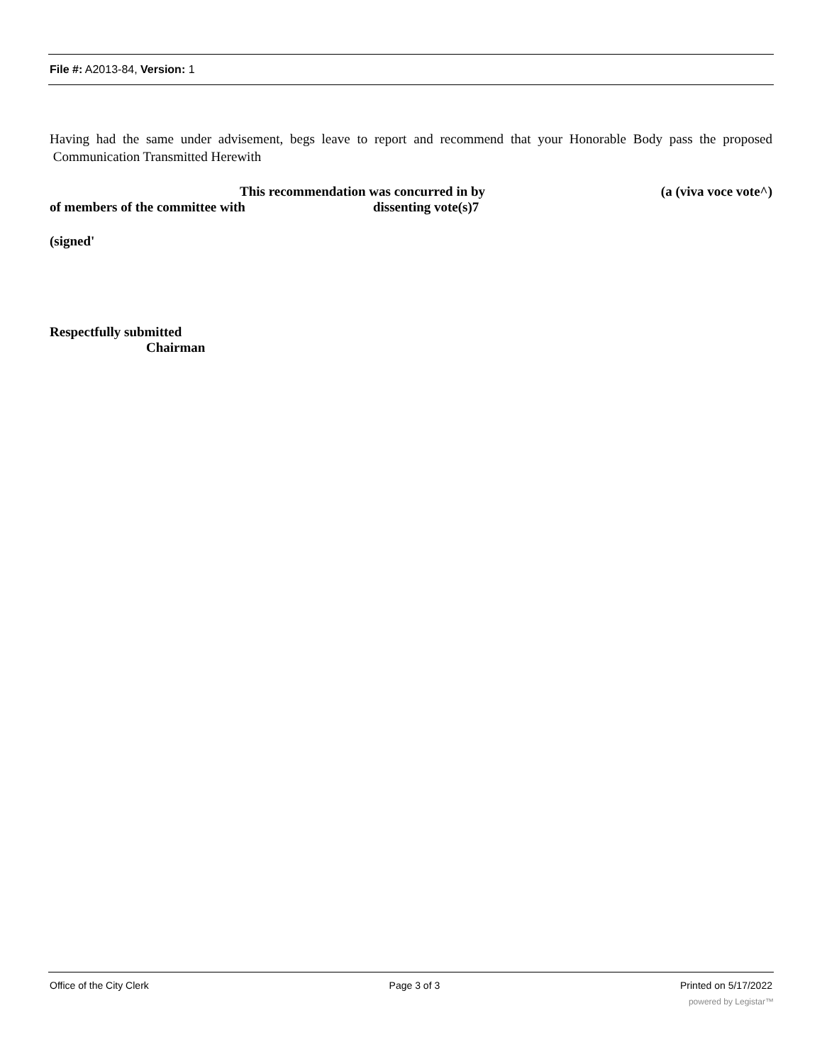File #: A2013-84, Version: 1
Having had the same under advisement, begs leave to report and recommend that your Honorable Body pass the proposed Communication Transmitted Herewith
This recommendation was concurred in by (a (viva voce vote^)
of members of the committee with dissenting vote(s)7
(signed'
Respectfully submitted
Chairman
Office of the City Clerk Page 3 of 3 Printed on 5/17/2022
powered by Legistar™